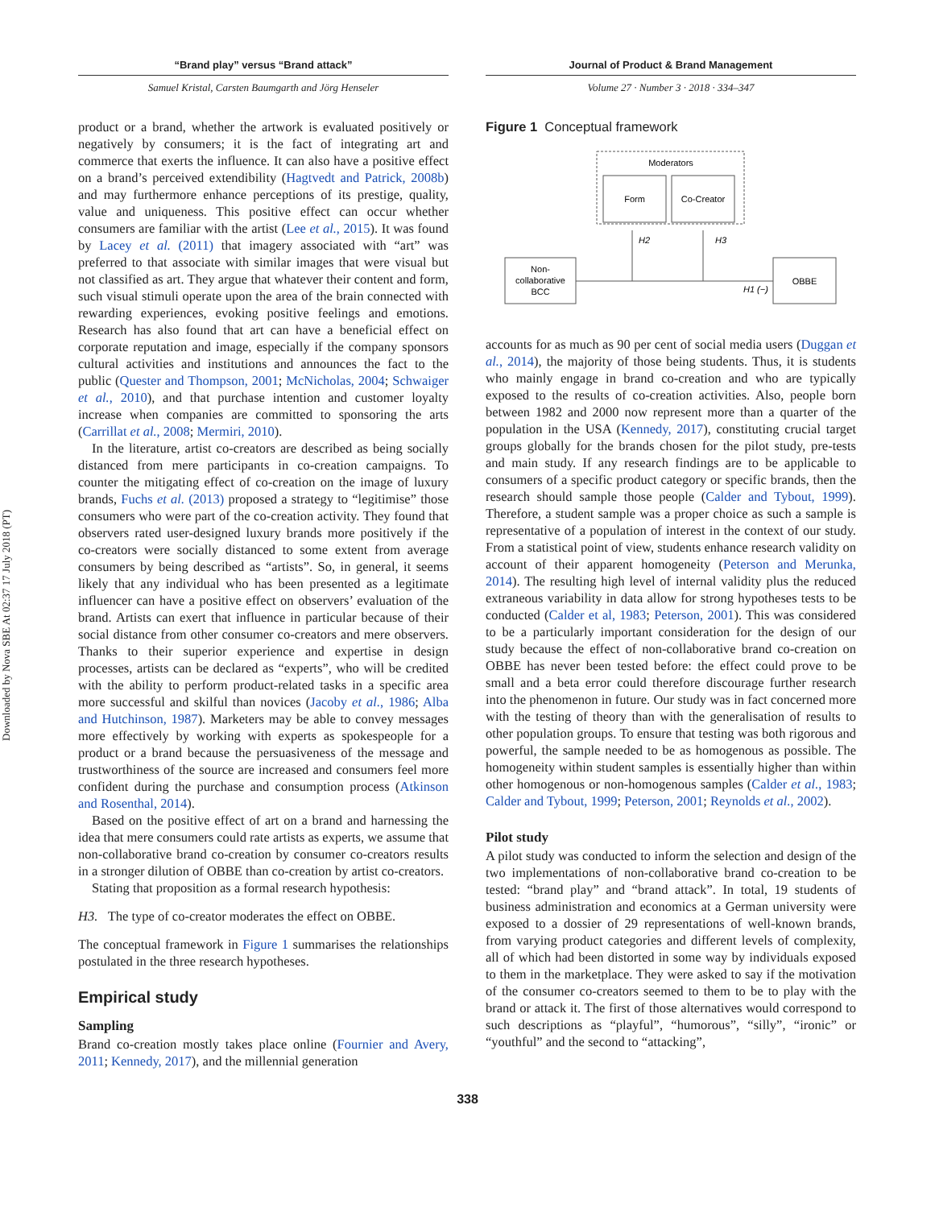Downloaded by Nova SBE At 02:37 17 July 2018 (PT)
“Brand play” versus “Brand attack”
Samuel Kristal, Carsten Baumgarth and Jörg Henseler
product or a brand, whether the artwork is evaluated positively or negatively by consumers; it is the fact of integrating art and commerce that exerts the influence. It can also have a positive effect on a brand’s perceived extendibility (Hagtvedt and Patrick, 2008b) and may furthermore enhance perceptions of its prestige, quality, value and uniqueness. This positive effect can occur whether consumers are familiar with the artist (Lee et al., 2015). It was found by Lacey et al. (2011) that imagery associated with “art” was preferred to that associate with similar images that were visual but not classified as art. They argue that whatever their content and form, such visual stimuli operate upon the area of the brain connected with rewarding experiences, evoking positive feelings and emotions. Research has also found that art can have a beneficial effect on corporate reputation and image, especially if the company sponsors cultural activities and institutions and announces the fact to the public (Quester and Thompson, 2001; McNicholas, 2004; Schwaiger et al., 2010), and that purchase intention and customer loyalty increase when companies are committed to sponsoring the arts (Carrillat et al., 2008; Mermiri, 2010).
In the literature, artist co-creators are described as being socially distanced from mere participants in co-creation campaigns. To counter the mitigating effect of co-creation on the image of luxury brands, Fuchs et al. (2013) proposed a strategy to “legitimise” those consumers who were part of the co-creation activity. They found that observers rated user-designed luxury brands more positively if the co-creators were socially distanced to some extent from average consumers by being described as “artists”. So, in general, it seems likely that any individual who has been presented as a legitimate influencer can have a positive effect on observers’ evaluation of the brand. Artists can exert that influence in particular because of their social distance from other consumer co-creators and mere observers. Thanks to their superior experience and expertise in design processes, artists can be declared as “experts”, who will be credited with the ability to perform product-related tasks in a specific area more successful and skilful than novices (Jacoby et al., 1986; Alba and Hutchinson, 1987). Marketers may be able to convey messages more effectively by working with experts as spokespeople for a product or a brand because the persuasiveness of the message and trustworthiness of the source are increased and consumers feel more confident during the purchase and consumption process (Atkinson and Rosenthal, 2014).
Based on the positive effect of art on a brand and harnessing the idea that mere consumers could rate artists as experts, we assume that non-collaborative brand co-creation by consumer co-creators results in a stronger dilution of OBBE than co-creation by artist co-creators.
Stating that proposition as a formal research hypothesis:
H3. The type of co-creator moderates the effect on OBBE.
The conceptual framework in Figure 1 summarises the relationships postulated in the three research hypotheses.
Empirical study
Sampling
Brand co-creation mostly takes place online (Fournier and Avery, 2011; Kennedy, 2017), and the millennial generation
Journal of Product & Brand Management
Volume 27 · Number 3 · 2018 · 334–347
Figure 1 Conceptual framework
Moderators
Form
Co-Creator
Non-
collaborative
BCC
OBBE
H2
H3
H1 (−)
accounts for as much as 90 per cent of social media users (Duggan et al., 2014), the majority of those being students. Thus, it is students who mainly engage in brand co-creation and who are typically exposed to the results of co-creation activities. Also, people born between 1982 and 2000 now represent more than a quarter of the population in the USA (Kennedy, 2017), constituting crucial target groups globally for the brands chosen for the pilot study, pre-tests and main study. If any research findings are to be applicable to consumers of a specific product category or specific brands, then the research should sample those people (Calder and Tybout, 1999). Therefore, a student sample was a proper choice as such a sample is representative of a population of interest in the context of our study. From a statistical point of view, students enhance research validity on account of their apparent homogeneity (Peterson and Merunka, 2014). The resulting high level of internal validity plus the reduced extraneous variability in data allow for strong hypotheses tests to be conducted (Calder et al, 1983; Peterson, 2001). This was considered to be a particularly important consideration for the design of our study because the effect of non-collaborative brand co-creation on OBBE has never been tested before: the effect could prove to be small and a beta error could therefore discourage further research into the phenomenon in future. Our study was in fact concerned more with the testing of theory than with the generalisation of results to other population groups. To ensure that testing was both rigorous and powerful, the sample needed to be as homogenous as possible. The homogeneity within student samples is essentially higher than within other homogenous or non-homogenous samples (Calder et al., 1983; Calder and Tybout, 1999; Peterson, 2001; Reynolds et al., 2002).
Pilot study
A pilot study was conducted to inform the selection and design of the two implementations of non-collaborative brand co-creation to be tested: “brand play” and “brand attack”. In total, 19 students of business administration and economics at a German university were exposed to a dossier of 29 representations of well-known brands, from varying product categories and different levels of complexity, all of which had been distorted in some way by individuals exposed to them in the marketplace. They were asked to say if the motivation of the consumer co-creators seemed to them to be to play with the brand or attack it. The first of those alternatives would correspond to such descriptions as “playful”, “humorous”, “silly”, “ironic” or “youthful” and the second to “attacking”,
338